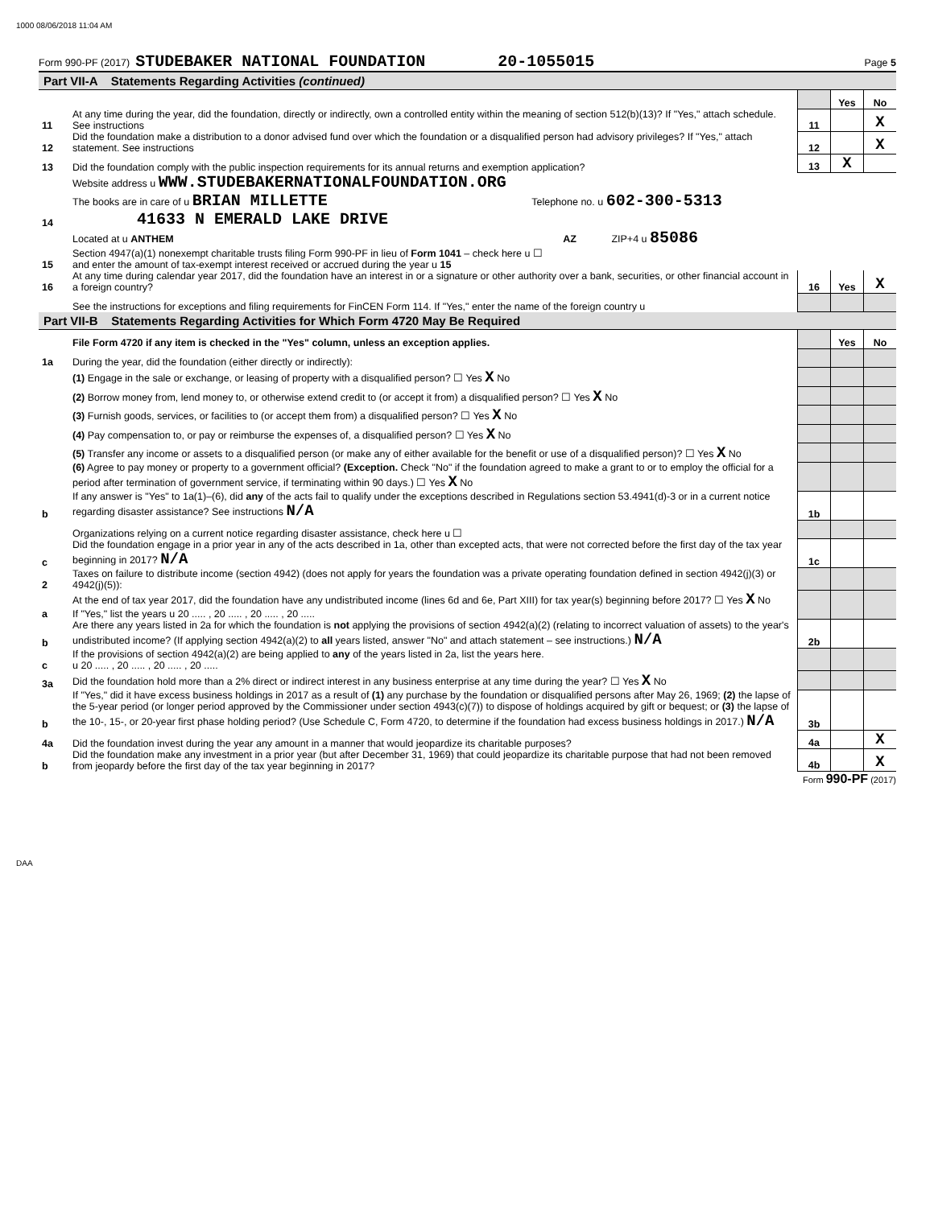1000 08/06/2018 11:04 AM
Form 990-PF (2017) STUDEBAKER NATIONAL FOUNDATION 20-1055015 Page 5
Part VII-A Statements Regarding Activities (continued)
| | | | Yes | No |
| 11 | At any time during the year, did the foundation, directly or indirectly, own a controlled entity within the meaning of section 512(b)(13)? If "Yes," attach schedule. See instructions | 11 | | X |
| 12 | Did the foundation make a distribution to a donor advised fund over which the foundation or a disqualified person had advisory privileges? If "Yes," attach statement. See instructions | 12 | | X |
| 13 | Did the foundation comply with the public inspection requirements for its annual returns and exemption application? | 13 | X | |
| | Website address u WWW.STUDEBAKERNATIONALFOUNDATION.ORG | | | |
| 14 | The books are in care of u BRIAN MILLETTE Telephone no. u 602-300-5313 41633 N EMERALD LAKE DRIVE | | | |
| | Located at u ANTHEM AZ ZIP+4 u 85086 | | | |
| 15 | Section 4947(a)(1) nonexempt charitable trusts filing Form 990-PF in lieu of Form 1041 – check here u ☐ and enter the amount of tax-exempt interest received or accrued during the year u 15 | | | |
| 16 | At any time during calendar year 2017, did the foundation have an interest in or a signature or other authority over a bank, securities, or other financial account in a foreign country? | 16 | Yes | X |
| | See the instructions for exceptions and filing requirements for FinCEN Form 114. If "Yes," enter the name of the foreign country u | | | |
Part VII-B Statements Regarding Activities for Which Form 4720 May Be Required
| | File Form 4720 if any item is checked in the "Yes" column, unless an exception applies. | | Yes | No |
| 1a | During the year, did the foundation (either directly or indirectly): | | | |
| | (1) Engage in the sale or exchange, or leasing of property with a disqualified person? ☐ Yes X No | | | |
| | (2) Borrow money from, lend money to, or otherwise extend credit to (or accept it from) a disqualified person? ☐ Yes X No | | | |
| | (3) Furnish goods, services, or facilities to (or accept them from) a disqualified person? ☐ Yes X No | | | |
| | (4) Pay compensation to, or pay or reimburse the expenses of, a disqualified person? ☐ Yes X No | | | |
| | (5) Transfer any income or assets to a disqualified person (or make any of either available for the benefit or use of a disqualified person)? ☐ Yes X No | | | |
| | (6) Agree to pay money or property to a government official? (Exception. Check "No" if the foundation agreed to make a grant to or to employ the official for a period after termination of government service, if terminating within 90 days.) ☐ Yes X No | | | |
| b | If any answer is "Yes" to 1a(1)–(6), did any of the acts fail to qualify under the exceptions described in Regulations section 53.4941(d)-3 or in a current notice regarding disaster assistance? See instructions N/A | 1b | | |
| | Organizations relying on a current notice regarding disaster assistance, check here u ☐ | | | |
| c | Did the foundation engage in a prior year in any of the acts described in 1a, other than excepted acts, that were not corrected before the first day of the tax year beginning in 2017? N/A | 1c | | |
| 2 | Taxes on failure to distribute income (section 4942) (does not apply for years the foundation was a private operating foundation defined in section 4942(j)(3) or 4942(j)(5)): | | | |
| a | At the end of tax year 2017, did the foundation have any undistributed income (lines 6d and 6e, Part XIII) for tax year(s) beginning before 2017? ☐ Yes X No If "Yes," list the years u 20 ..... , 20 ..... , 20 ..... , 20 ..... | | | |
| b | Are there any years listed in 2a for which the foundation is not applying the provisions of section 4942(a)(2) (relating to incorrect valuation of assets) to the year's undistributed income? (If applying section 4942(a)(2) to all years listed, answer "No" and attach statement – see instructions.) N/A | 2b | | |
| c | If the provisions of section 4942(a)(2) are being applied to any of the years listed in 2a, list the years here. u 20 ..... , 20 ..... , 20 ..... , 20 ..... | | | |
| 3a | Did the foundation hold more than a 2% direct or indirect interest in any business enterprise at any time during the year? ☐ Yes X No | | | |
| b | If "Yes," did it have excess business holdings in 2017 as a result of (1) any purchase by the foundation or disqualified persons after May 26, 1969; (2) the lapse of the 5-year period (or longer period approved by the Commissioner under section 4943(c)(7)) to dispose of holdings acquired by gift or bequest; or (3) the lapse of the 10-, 15-, or 20-year first phase holding period? (Use Schedule C, Form 4720, to determine if the foundation had excess business holdings in 2017.) N/A | 3b | | |
| 4a | Did the foundation invest during the year any amount in a manner that would jeopardize its charitable purposes? | 4a | | X |
| b | Did the foundation make any investment in a prior year (but after December 31, 1969) that could jeopardize its charitable purpose that had not been removed from jeopardy before the first day of the tax year beginning in 2017? | 4b | | X |
Form 990-PF (2017)
DAA